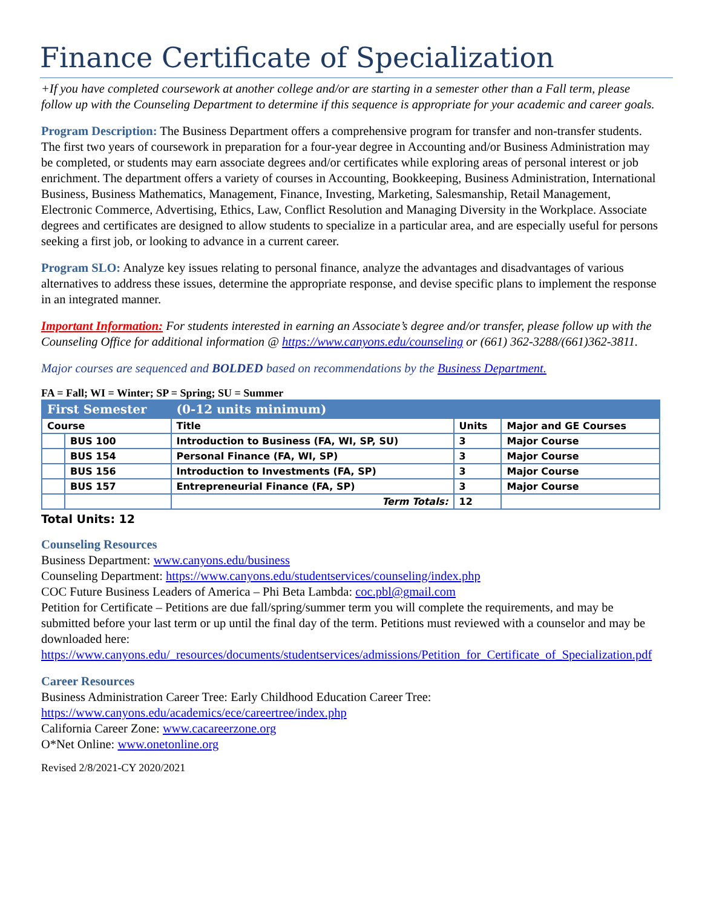Finance Certificate of Specialization
+If you have completed coursework at another college and/or are starting in a semester other than a Fall term, please follow up with the Counseling Department to determine if this sequence is appropriate for your academic and career goals.
Program Description: The Business Department offers a comprehensive program for transfer and non-transfer students. The first two years of coursework in preparation for a four-year degree in Accounting and/or Business Administration may be completed, or students may earn associate degrees and/or certificates while exploring areas of personal interest or job enrichment. The department offers a variety of courses in Accounting, Bookkeeping, Business Administration, International Business, Business Mathematics, Management, Finance, Investing, Marketing, Salesmanship, Retail Management, Electronic Commerce, Advertising, Ethics, Law, Conflict Resolution and Managing Diversity in the Workplace. Associate degrees and certificates are designed to allow students to specialize in a particular area, and are especially useful for persons seeking a first job, or looking to advance in a current career.
Program SLO: Analyze key issues relating to personal finance, analyze the advantages and disadvantages of various alternatives to address these issues, determine the appropriate response, and devise specific plans to implement the response in an integrated manner.
Important Information: For students interested in earning an Associate’s degree and/or transfer, please follow up with the Counseling Office for additional information @ https://www.canyons.edu/counseling or (661) 362-3288/(661)362-3811.
Major courses are sequenced and BOLDED based on recommendations by the Business Department.
FA = Fall; WI = Winter; SP = Spring; SU = Summer
| First Semester | | (0-12 units minimum) | | |
| Course | | Title | Units | Major and GE Courses |
| | BUS 100 | Introduction to Business (FA, WI, SP, SU) | 3 | Major Course |
| | BUS 154 | Personal Finance (FA, WI, SP) | 3 | Major Course |
| | BUS 156 | Introduction to Investments (FA, SP) | 3 | Major Course |
| | BUS 157 | Entrepreneurial Finance (FA, SP) | 3 | Major Course |
| | | Term Totals: | 12 | |
Total Units: 12
Counseling Resources
Business Department: www.canyons.edu/business
Counseling Department: https://www.canyons.edu/studentservices/counseling/index.php
COC Future Business Leaders of America – Phi Beta Lambda: coc.pbl@gmail.com
Petition for Certificate – Petitions are due fall/spring/summer term you will complete the requirements, and may be submitted before your last term or up until the final day of the term. Petitions must reviewed with a counselor and may be downloaded here:
https://www.canyons.edu/_resources/documents/studentservices/admissions/Petition_for_Certificate_of_Specialization.pdf
Career Resources
Business Administration Career Tree: Early Childhood Education Career Tree:
https://www.canyons.edu/academics/ece/careertree/index.php
California Career Zone: www.cacareerzone.org
O*Net Online: www.onetonline.org
Revised 2/8/2021-CY 2020/2021